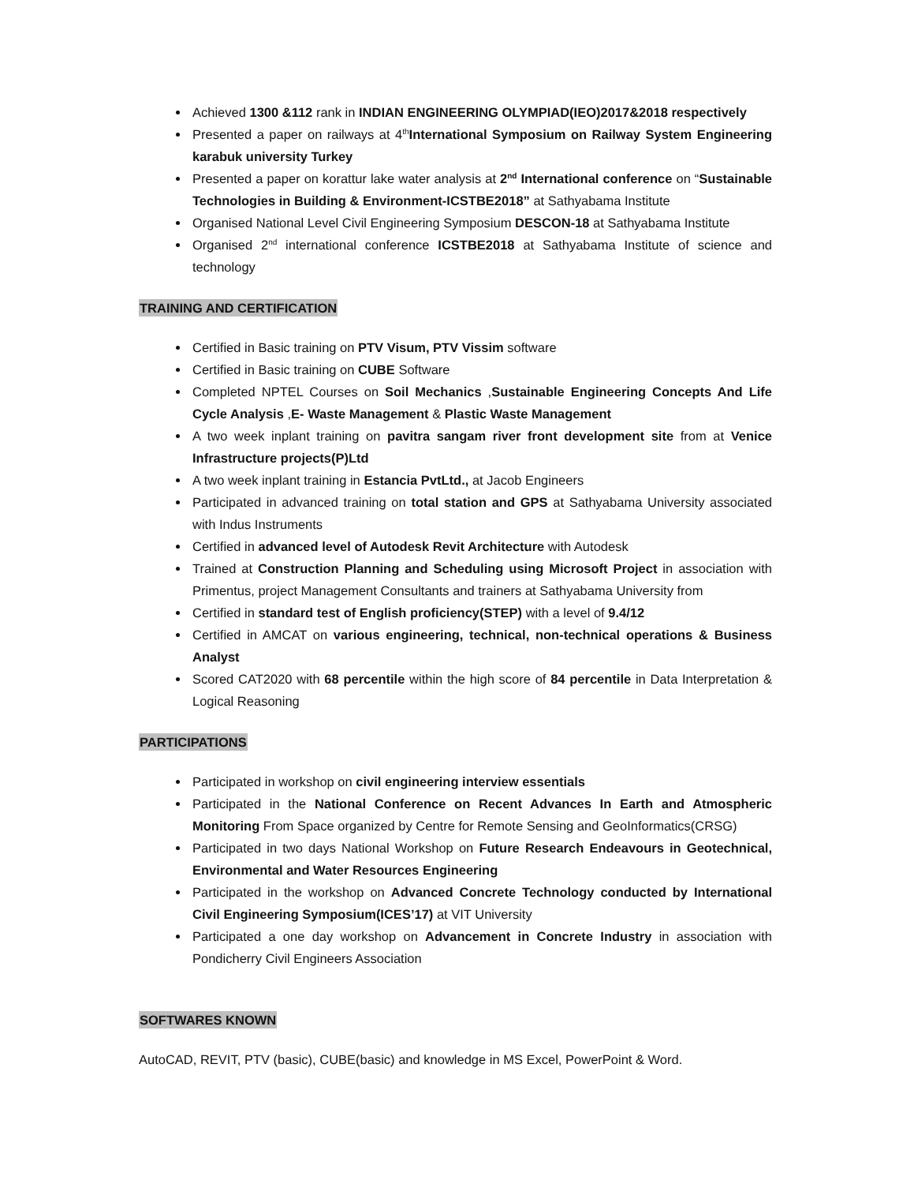Achieved 1300 &112 rank in INDIAN ENGINEERING OLYMPIAD(IEO)2017&2018 respectively
Presented a paper on railways at 4<sup>th</sup>International Symposium on Railway System Engineering karabuk university Turkey
Presented a paper on korattur lake water analysis at 2<sup>nd</sup> International conference on “Sustainable Technologies in Building & Environment-ICSTBE2018” at Sathyabama Institute
Organised National Level Civil Engineering Symposium DESCON-18 at Sathyabama Institute
Organised 2<sup>nd</sup> international conference ICSTBE2018 at Sathyabama Institute of science and technology
TRAINING AND CERTIFICATION
Certified in Basic training on PTV Visum, PTV Vissim software
Certified in Basic training on CUBE Software
Completed NPTEL Courses on Soil Mechanics ,Sustainable Engineering Concepts And Life Cycle Analysis ,E- Waste Management & Plastic Waste Management
A two week inplant training on pavitra sangam river front development site from at Venice Infrastructure projects(P)Ltd
A two week inplant training in Estancia PvtLtd., at Jacob Engineers
Participated in advanced training on total station and GPS at Sathyabama University associated with Indus Instruments
Certified in advanced level of Autodesk Revit Architecture with Autodesk
Trained at Construction Planning and Scheduling using Microsoft Project in association with Primentus, project Management Consultants and trainers at Sathyabama University from
Certified in standard test of English proficiency(STEP) with a level of 9.4/12
Certified in AMCAT on various engineering, technical, non-technical operations & Business Analyst
Scored CAT2020 with 68 percentile within the high score of 84 percentile in Data Interpretation & Logical Reasoning
PARTICIPATIONS
Participated in workshop on civil engineering interview essentials
Participated in the National Conference on Recent Advances In Earth and Atmospheric Monitoring From Space organized by Centre for Remote Sensing and GeoInformatics(CRSG)
Participated in two days National Workshop on Future Research Endeavours in Geotechnical, Environmental and Water Resources Engineering
Participated in the workshop on Advanced Concrete Technology conducted by International Civil Engineering Symposium(ICES’17) at VIT University
Participated a one day workshop on Advancement in Concrete Industry in association with Pondicherry Civil Engineers Association
SOFTWARES KNOWN
AutoCAD, REVIT, PTV (basic), CUBE(basic) and knowledge in MS Excel, PowerPoint & Word.